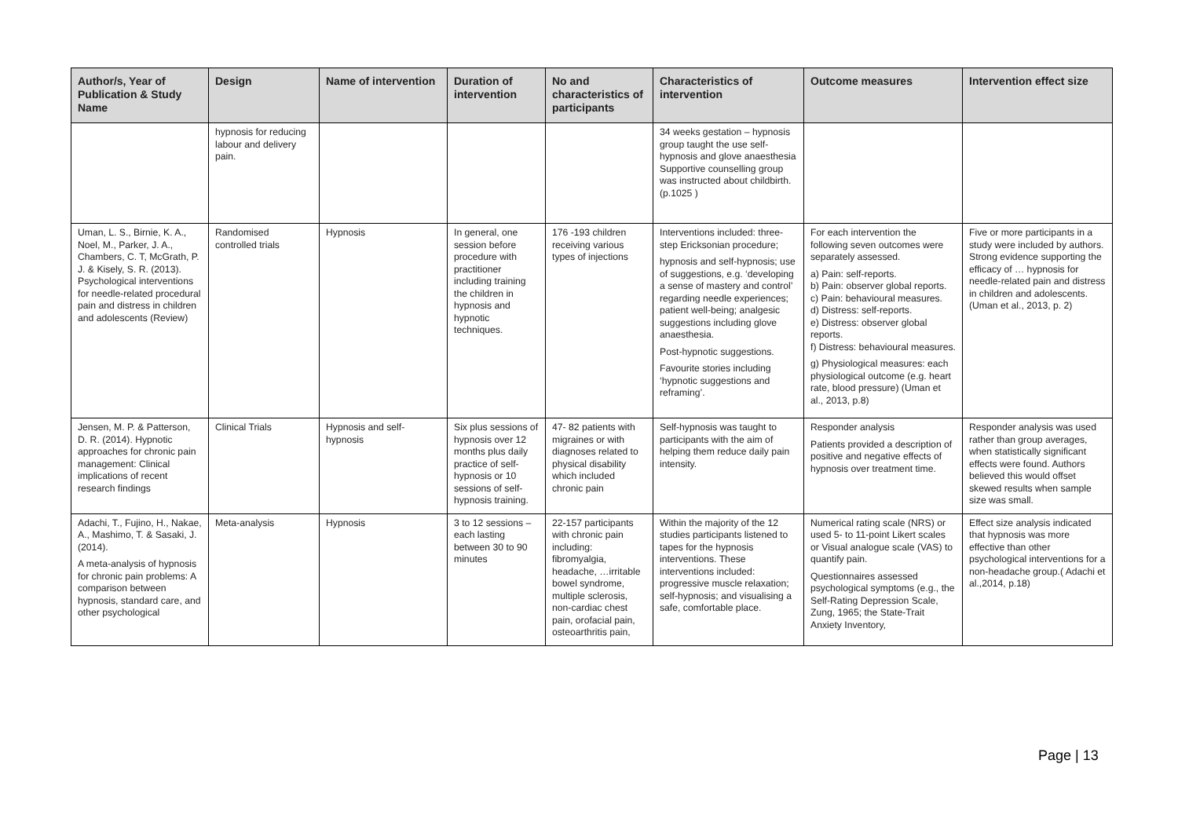| Author/s, Year of Publication & Study Name | Design | Name of intervention | Duration of intervention | No and characteristics of participants | Characteristics of intervention | Outcome measures | Intervention effect size |
| --- | --- | --- | --- | --- | --- | --- | --- |
| | hypnosis for reducing labour and delivery pain. | | | | 34 weeks gestation – hypnosis group taught the use self-hypnosis and glove anaesthesia Supportive counselling group was instructed about childbirth. (p.1025 ) | | |
| Uman, L. S., Birnie, K. A., Noel, M., Parker, J. A., Chambers, C. T, McGrath, P. J. & Kisely, S. R. (2013). Psychological interventions for needle-related procedural pain and distress in children and adolescents (Review) | Randomised controlled trials | Hypnosis | In general, one session before procedure with practitioner including training the children in hypnosis and hypnotic techniques. | 176 -193 children receiving various types of injections | Interventions included: three-step Ericksonian procedure; hypnosis and self-hypnosis; use of suggestions, e.g. ‘developing a sense of mastery and control’ regarding needle experiences; patient well-being; analgesic suggestions including glove anaesthesia. Post-hypnotic suggestions. Favourite stories including ‘hypnotic suggestions and reframing’. | For each intervention the following seven outcomes were separately assessed. a) Pain: self-reports. b) Pain: observer global reports. c) Pain: behavioural measures. d) Distress: self-reports. e) Distress: observer global reports. f) Distress: behavioural measures. g) Physiological measures: each physiological outcome (e.g. heart rate, blood pressure) (Uman et al., 2013, p.8) | Five or more participants in a study were included by authors. Strong evidence supporting the efficacy of … hypnosis for needle-related pain and distress in children and adolescents. (Uman et al., 2013, p. 2) |
| Jensen, M. P. & Patterson, D. R. (2014). Hypnotic approaches for chronic pain management: Clinical implications of recent research findings | Clinical Trials | Hypnosis and self-hypnosis | Six plus sessions of hypnosis over 12 months plus daily practice of self-hypnosis or 10 sessions of self-hypnosis training. | 47- 82 patients with migraines or with diagnoses related to physical disability which included chronic pain | Self-hypnosis was taught to participants with the aim of helping them reduce daily pain intensity. | Responder analysis Patients provided a description of positive and negative effects of hypnosis over treatment time. | Responder analysis was used rather than group averages, when statistically significant effects were found. Authors believed this would offset skewed results when sample size was small. |
| Adachi, T., Fujino, H., Nakae, A., Mashimo, T. & Sasaki, J. (2014). A meta-analysis of hypnosis for chronic pain problems: A comparison between hypnosis, standard care, and other psychological | Meta-analysis | Hypnosis | 3 to 12 sessions – each lasting between 30 to 90 minutes | 22-157 participants with chronic pain including: fibromyalgia, headache, …irritable bowel syndrome, multiple sclerosis, non-cardiac chest pain, orofacial pain, osteoarthritis pain, | Within the majority of the 12 studies participants listened to tapes for the hypnosis interventions. These interventions included: progressive muscle relaxation; self-hypnosis; and visualising a safe, comfortable place. | Numerical rating scale (NRS) or used 5- to 11-point Likert scales or Visual analogue scale (VAS) to quantify pain. Questionnaires assessed psychological symptoms (e.g., the Self-Rating Depression Scale, Zung, 1965; the State-Trait Anxiety Inventory, | Effect size analysis indicated that hypnosis was more effective than other psychological interventions for a non-headache group.( Adachi et al.,2014, p.18) |
Page | 13